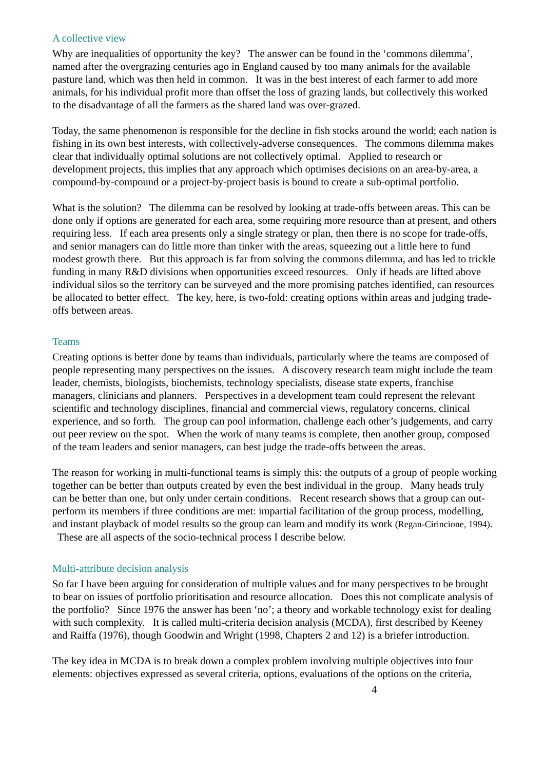A collective view
Why are inequalities of opportunity the key? The answer can be found in the ‘commons dilemma’, named after the overgrazing centuries ago in England caused by too many animals for the available pasture land, which was then held in common. It was in the best interest of each farmer to add more animals, for his individual profit more than offset the loss of grazing lands, but collectively this worked to the disadvantage of all the farmers as the shared land was over-grazed.
Today, the same phenomenon is responsible for the decline in fish stocks around the world; each nation is fishing in its own best interests, with collectively-adverse consequences. The commons dilemma makes clear that individually optimal solutions are not collectively optimal. Applied to research or development projects, this implies that any approach which optimises decisions on an area-by-area, a compound-by-compound or a project-by-project basis is bound to create a sub-optimal portfolio.
What is the solution? The dilemma can be resolved by looking at trade-offs between areas. This can be done only if options are generated for each area, some requiring more resource than at present, and others requiring less. If each area presents only a single strategy or plan, then there is no scope for trade-offs, and senior managers can do little more than tinker with the areas, squeezing out a little here to fund modest growth there. But this approach is far from solving the commons dilemma, and has led to trickle funding in many R&D divisions when opportunities exceed resources. Only if heads are lifted above individual silos so the territory can be surveyed and the more promising patches identified, can resources be allocated to better effect. The key, here, is two-fold: creating options within areas and judging trade-offs between areas.
Teams
Creating options is better done by teams than individuals, particularly where the teams are composed of people representing many perspectives on the issues. A discovery research team might include the team leader, chemists, biologists, biochemists, technology specialists, disease state experts, franchise managers, clinicians and planners. Perspectives in a development team could represent the relevant scientific and technology disciplines, financial and commercial views, regulatory concerns, clinical experience, and so forth. The group can pool information, challenge each other’s judgements, and carry out peer review on the spot. When the work of many teams is complete, then another group, composed of the team leaders and senior managers, can best judge the trade-offs between the areas.
The reason for working in multi-functional teams is simply this: the outputs of a group of people working together can be better than outputs created by even the best individual in the group. Many heads truly can be better than one, but only under certain conditions. Recent research shows that a group can out-perform its members if three conditions are met: impartial facilitation of the group process, modelling, and instant playback of model results so the group can learn and modify its work (Regan-Cirincione, 1994). These are all aspects of the socio-technical process I describe below.
Multi-attribute decision analysis
So far I have been arguing for consideration of multiple values and for many perspectives to be brought to bear on issues of portfolio prioritisation and resource allocation. Does this not complicate analysis of the portfolio? Since 1976 the answer has been ‘no’; a theory and workable technology exist for dealing with such complexity. It is called multi-criteria decision analysis (MCDA), first described by Keeney and Raiffa (1976), though Goodwin and Wright (1998, Chapters 2 and 12) is a briefer introduction.
The key idea in MCDA is to break down a complex problem involving multiple objectives into four elements: objectives expressed as several criteria, options, evaluations of the options on the criteria,
4